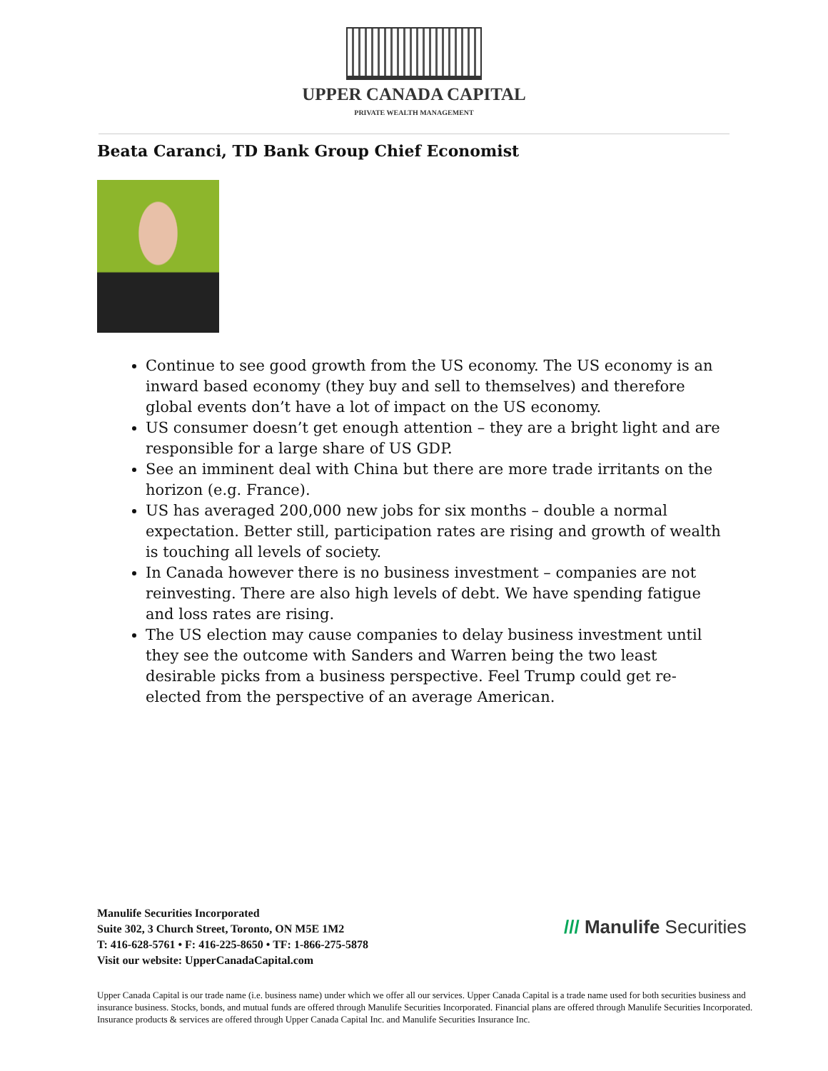UPPER CANADA CAPITAL
PRIVATE WEALTH MANAGEMENT
Beata Caranci, TD Bank Group Chief Economist
Continue to see good growth from the US economy. The US economy is an inward based economy (they buy and sell to themselves) and therefore global events don’t have a lot of impact on the US economy.
US consumer doesn’t get enough attention – they are a bright light and are responsible for a large share of US GDP.
See an imminent deal with China but there are more trade irritants on the horizon (e.g. France).
US has averaged 200,000 new jobs for six months – double a normal expectation. Better still, participation rates are rising and growth of wealth is touching all levels of society.
In Canada however there is no business investment – companies are not reinvesting. There are also high levels of debt. We have spending fatigue and loss rates are rising.
The US election may cause companies to delay business investment until they see the outcome with Sanders and Warren being the two least desirable picks from a business perspective. Feel Trump could get re-elected from the perspective of an average American.
Manulife Securities Incorporated
Suite 302, 3 Church Street, Toronto, ON M5E 1M2
T: 416-628-5761 • F: 416-225-8650 • TF: 1-866-275-5878
Visit our website: UpperCanadaCapital.com
/// Manulife Securities
Upper Canada Capital is our trade name (i.e. business name) under which we offer all our services. Upper Canada Capital is a trade name used for both securities business and insurance business. Stocks, bonds, and mutual funds are offered through Manulife Securities Incorporated. Financial plans are offered through Manulife Securities Incorporated. Insurance products & services are offered through Upper Canada Capital Inc. and Manulife Securities Insurance Inc.